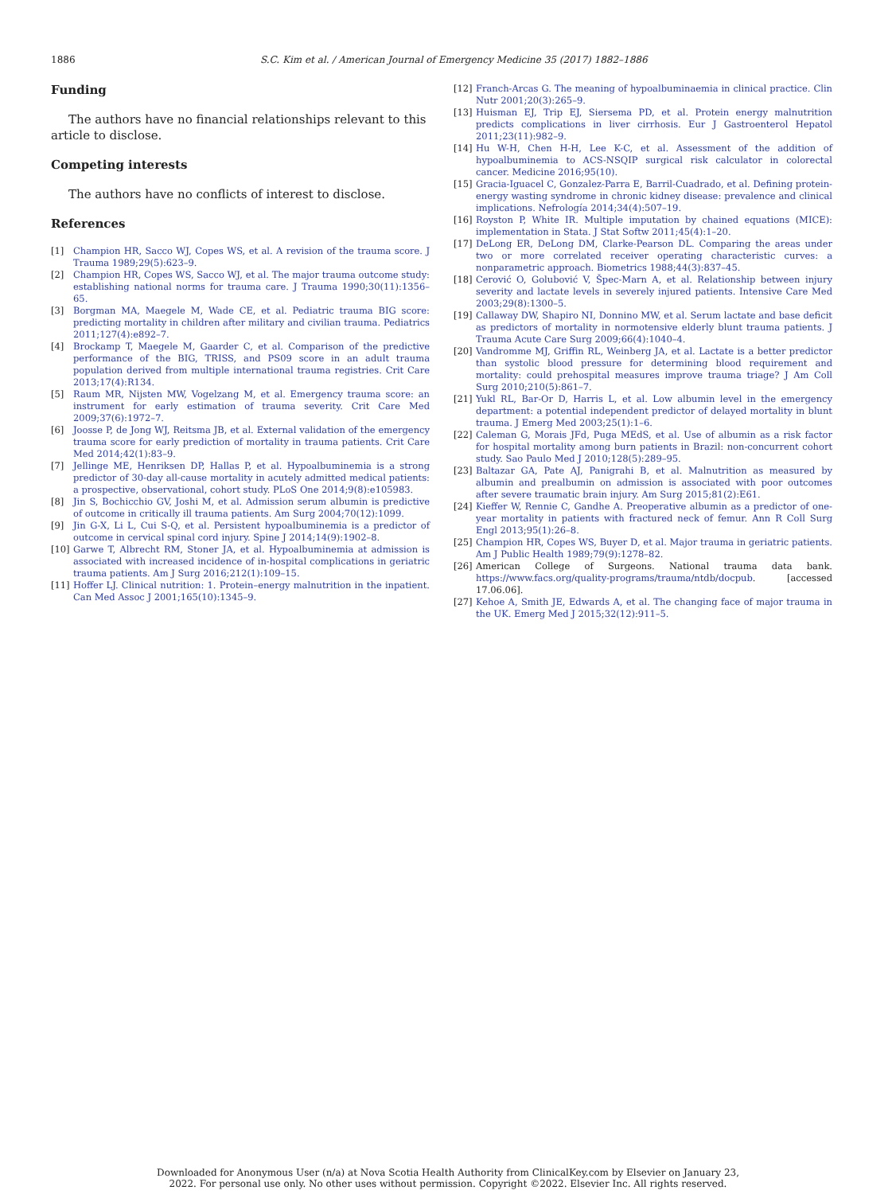1886 S.C. Kim et al. / American Journal of Emergency Medicine 35 (2017) 1882–1886
Funding
The authors have no financial relationships relevant to this article to disclose.
Competing interests
The authors have no conflicts of interest to disclose.
References
[1] Champion HR, Sacco WJ, Copes WS, et al. A revision of the trauma score. J Trauma 1989;29(5):623–9.
[2] Champion HR, Copes WS, Sacco WJ, et al. The major trauma outcome study: establishing national norms for trauma care. J Trauma 1990;30(11):1356–65.
[3] Borgman MA, Maegele M, Wade CE, et al. Pediatric trauma BIG score: predicting mortality in children after military and civilian trauma. Pediatrics 2011;127(4):e892–7.
[4] Brockamp T, Maegele M, Gaarder C, et al. Comparison of the predictive performance of the BIG, TRISS, and PS09 score in an adult trauma population derived from multiple international trauma registries. Crit Care 2013;17(4):R134.
[5] Raum MR, Nijsten MW, Vogelzang M, et al. Emergency trauma score: an instrument for early estimation of trauma severity. Crit Care Med 2009;37(6):1972–7.
[6] Joosse P, de Jong WJ, Reitsma JB, et al. External validation of the emergency trauma score for early prediction of mortality in trauma patients. Crit Care Med 2014;42(1):83–9.
[7] Jellinge ME, Henriksen DP, Hallas P, et al. Hypoalbuminemia is a strong predictor of 30-day all-cause mortality in acutely admitted medical patients: a prospective, observational, cohort study. PLoS One 2014;9(8):e105983.
[8] Jin S, Bochicchio GV, Joshi M, et al. Admission serum albumin is predictive of outcome in critically ill trauma patients. Am Surg 2004;70(12):1099.
[9] Jin G-X, Li L, Cui S-Q, et al. Persistent hypoalbuminemia is a predictor of outcome in cervical spinal cord injury. Spine J 2014;14(9):1902–8.
[10] Garwe T, Albrecht RM, Stoner JA, et al. Hypoalbuminemia at admission is associated with increased incidence of in-hospital complications in geriatric trauma patients. Am J Surg 2016;212(1):109–15.
[11] Hoffer LJ. Clinical nutrition: 1. Protein–energy malnutrition in the inpatient. Can Med Assoc J 2001;165(10):1345–9.
[12] Franch-Arcas G. The meaning of hypoalbuminaemia in clinical practice. Clin Nutr 2001;20(3):265–9.
[13] Huisman EJ, Trip EJ, Siersema PD, et al. Protein energy malnutrition predicts complications in liver cirrhosis. Eur J Gastroenterol Hepatol 2011;23(11):982–9.
[14] Hu W-H, Chen H-H, Lee K-C, et al. Assessment of the addition of hypoalbuminemia to ACS-NSQIP surgical risk calculator in colorectal cancer. Medicine 2016;95(10).
[15] Gracia-Iguacel C, Gonzalez-Parra E, Barril-Cuadrado, et al. Defining protein-energy wasting syndrome in chronic kidney disease: prevalence and clinical implications. Nefrología 2014;34(4):507–19.
[16] Royston P, White IR. Multiple imputation by chained equations (MICE): implementation in Stata. J Stat Softw 2011;45(4):1–20.
[17] DeLong ER, DeLong DM, Clarke-Pearson DL. Comparing the areas under two or more correlated receiver operating characteristic curves: a nonparametric approach. Biometrics 1988;44(3):837–45.
[18] Cerović O, Golubović V, Špec-Marn A, et al. Relationship between injury severity and lactate levels in severely injured patients. Intensive Care Med 2003;29(8):1300–5.
[19] Callaway DW, Shapiro NI, Donnino MW, et al. Serum lactate and base deficit as predictors of mortality in normotensive elderly blunt trauma patients. J Trauma Acute Care Surg 2009;66(4):1040–4.
[20] Vandromme MJ, Griffin RL, Weinberg JA, et al. Lactate is a better predictor than systolic blood pressure for determining blood requirement and mortality: could prehospital measures improve trauma triage? J Am Coll Surg 2010;210(5):861–7.
[21] Yukl RL, Bar-Or D, Harris L, et al. Low albumin level in the emergency department: a potential independent predictor of delayed mortality in blunt trauma. J Emerg Med 2003;25(1):1–6.
[22] Caleman G, Morais JFd, Puga MEdS, et al. Use of albumin as a risk factor for hospital mortality among burn patients in Brazil: non-concurrent cohort study. Sao Paulo Med J 2010;128(5):289–95.
[23] Baltazar GA, Pate AJ, Panigrahi B, et al. Malnutrition as measured by albumin and prealbumin on admission is associated with poor outcomes after severe traumatic brain injury. Am Surg 2015;81(2):E61.
[24] Kieffer W, Rennie C, Gandhe A. Preoperative albumin as a predictor of one-year mortality in patients with fractured neck of femur. Ann R Coll Surg Engl 2013;95(1):26–8.
[25] Champion HR, Copes WS, Buyer D, et al. Major trauma in geriatric patients. Am J Public Health 1989;79(9):1278–82.
[26] American College of Surgeons. National trauma data bank. https://www.facs.org/quality-programs/trauma/ntdb/docpub. [accessed 17.06.06].
[27] Kehoe A, Smith JE, Edwards A, et al. The changing face of major trauma in the UK. Emerg Med J 2015;32(12):911–5.
Downloaded for Anonymous User (n/a) at Nova Scotia Health Authority from ClinicalKey.com by Elsevier on January 23,
2022. For personal use only. No other uses without permission. Copyright ©2022. Elsevier Inc. All rights reserved.